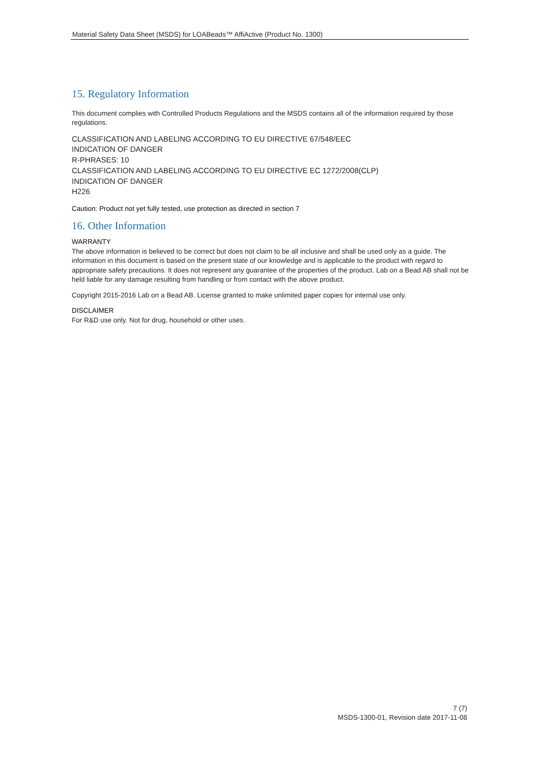Material Safety Data Sheet (MSDS) for LOABeads™ AffiActive (Product No. 1300)
15. Regulatory Information
This document complies with Controlled Products Regulations and the MSDS contains all of the information required by those regulations.
CLASSIFICATION AND LABELING ACCORDING TO EU DIRECTIVE 67/548/EEC
INDICATION OF DANGER
R-PHRASES: 10
CLASSIFICATION AND LABELING ACCORDING TO EU DIRECTIVE EC 1272/2008(CLP)
INDICATION OF DANGER
H226
Caution: Product not yet fully tested, use protection as directed in section 7
16. Other Information
WARRANTY
The above information is believed to be correct but does not claim to be all inclusive and shall be used only as a guide. The information in this document is based on the present state of our knowledge and is applicable to the product with regard to appropriate safety precautions. It does not represent any guarantee of the properties of the product. Lab on a Bead AB shall not be held liable for any damage resulting from handling or from contact with the above product.
Copyright 2015-2016 Lab on a Bead AB. License granted to make unlimited paper copies for internal use only.
DISCLAIMER
For R&D use only. Not for drug, household or other uses.
7 (7)
MSDS-1300-01, Revision date 2017-11-08